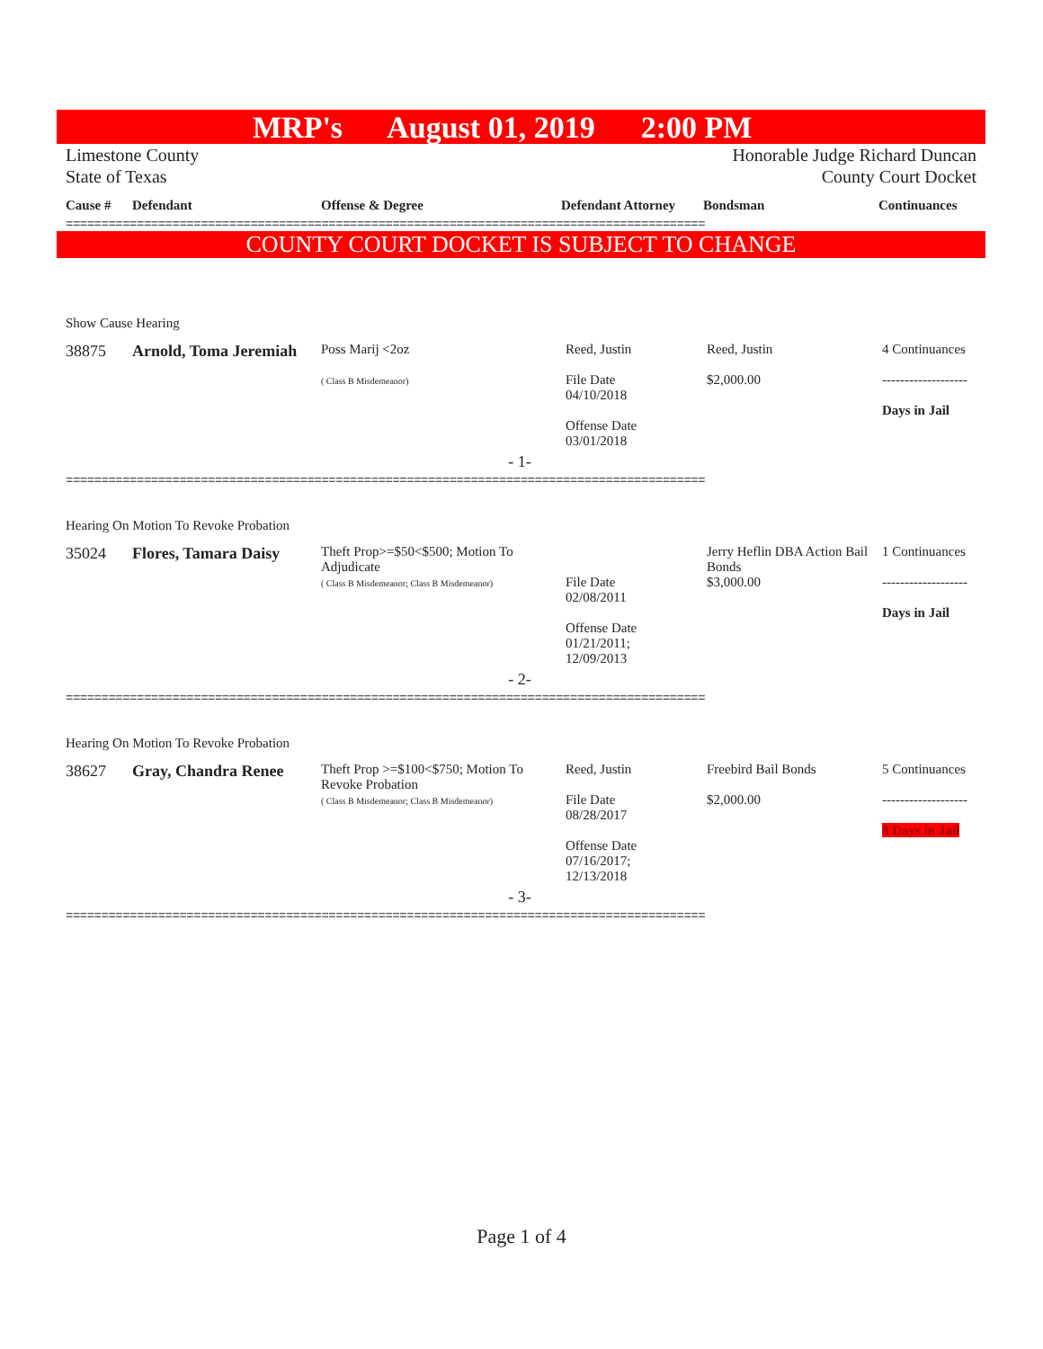MRP's August 01, 2019 2:00 PM
Limestone County
State of Texas
Honorable Judge Richard Duncan
County Court Docket
| Cause # | Defendant | Offense & Degree | Defendant Attorney | Bondsman | Continuances |
| --- | --- | --- | --- | --- | --- |
==========================================================================================
COUNTY COURT DOCKET IS SUBJECT TO CHANGE
| Show Cause Hearing | | | | | |
| 38875 | Arnold, Toma Jeremiah | Poss Marij <2oz ( Class B Misdemeanor) | Reed, Justin File Date 04/10/2018 Offense Date 03/01/2018 | Reed, Justin $2,000.00 | 4 Continuances ------------------- Days in Jail |
| - 1- | | | | | |
==========================================================================================
| Hearing On Motion To Revoke Probation | | | | | |
| 35024 | Flores, Tamara Daisy | Theft Prop>=$50<$500; Motion To Adjudicate ( Class B Misdemeanor; Class B Misdemeanor) | File Date 02/08/2011 Offense Date 01/21/2011; 12/09/2013 | Jerry Heflin DBA Action Bail Bonds $3,000.00 | 1 Continuances ------------------- Days in Jail |
| - 2- | | | | | |
==========================================================================================
| Hearing On Motion To Revoke Probation | | | | | |
| 38627 | Gray, Chandra Renee | Theft Prop >=$100<$750; Motion To Revoke Probation ( Class B Misdemeanor; Class B Misdemeanor) | Reed, Justin File Date 08/28/2017 Offense Date 07/16/2017; 12/13/2018 | Freebird Bail Bonds $2,000.00 | 5 Continuances ------------------- 8 Days in Jail |
| - 3- | | | | | |
==========================================================================================
Page 1 of 4